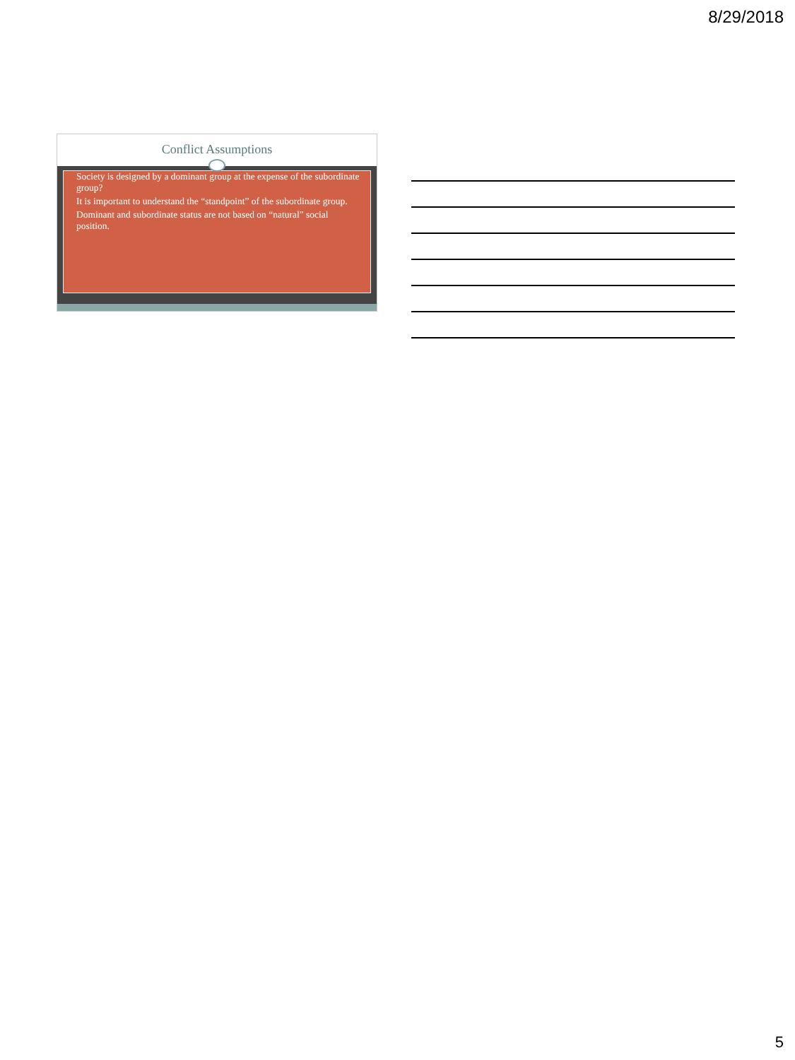8/29/2018
Conflict Assumptions
Society is designed by a dominant group at the expense of the subordinate group?
It is important to understand the “standpoint” of the subordinate group.
Dominant and subordinate status are not based on “natural” social position.
5